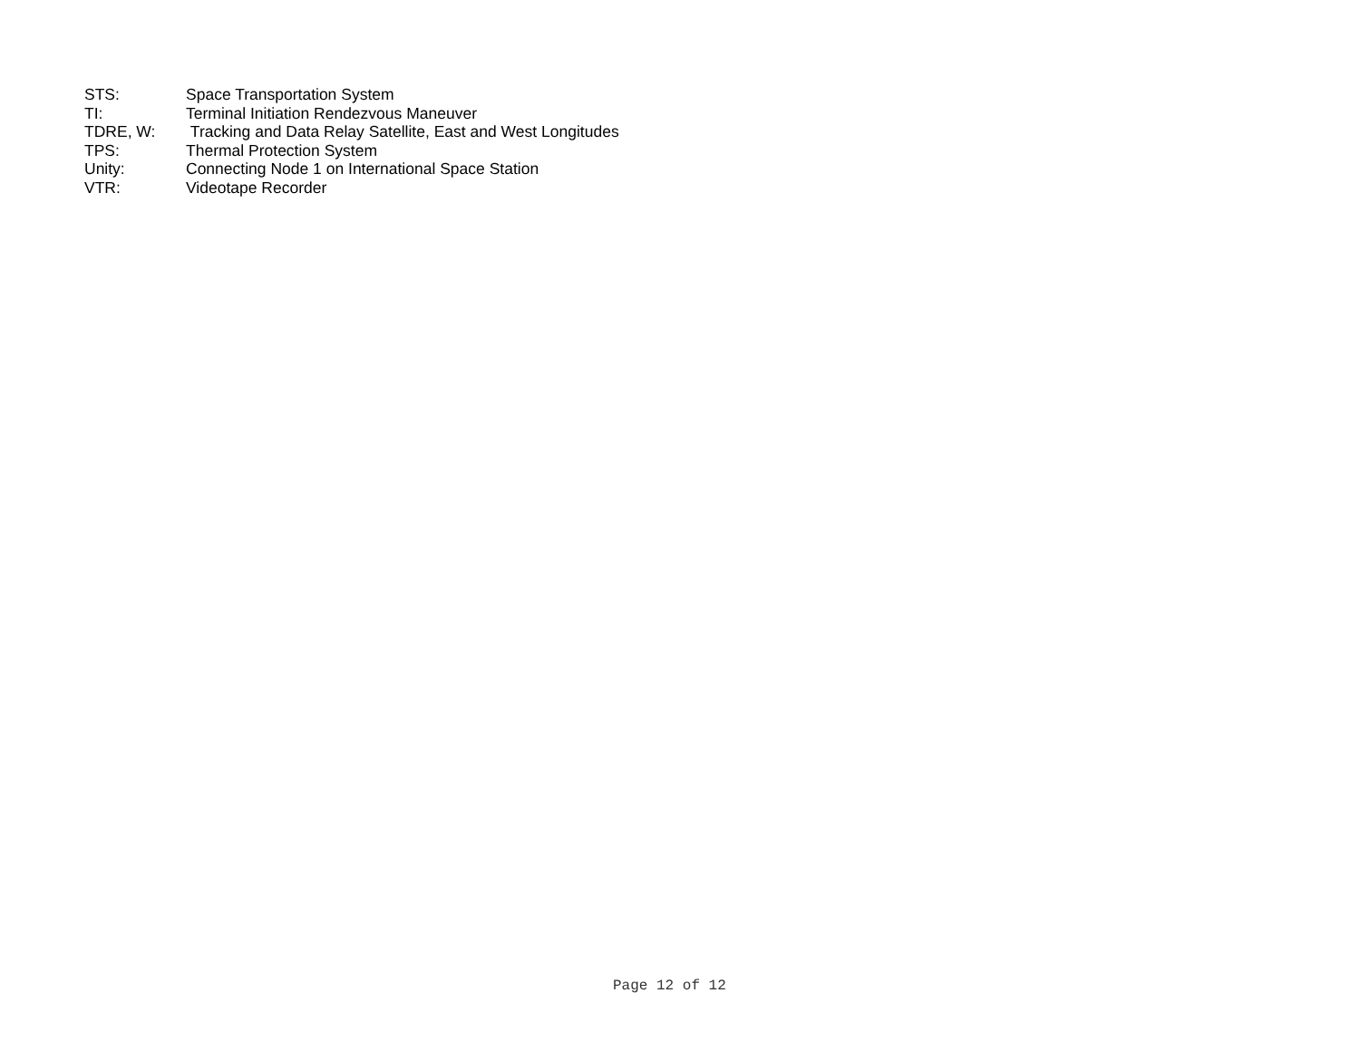STS: Space Transportation System
TI: Terminal Initiation Rendezvous Maneuver
TDRE, W: Tracking and Data Relay Satellite, East and West Longitudes
TPS: Thermal Protection System
Unity: Connecting Node 1 on International Space Station
VTR: Videotape Recorder
Page 12 of 12